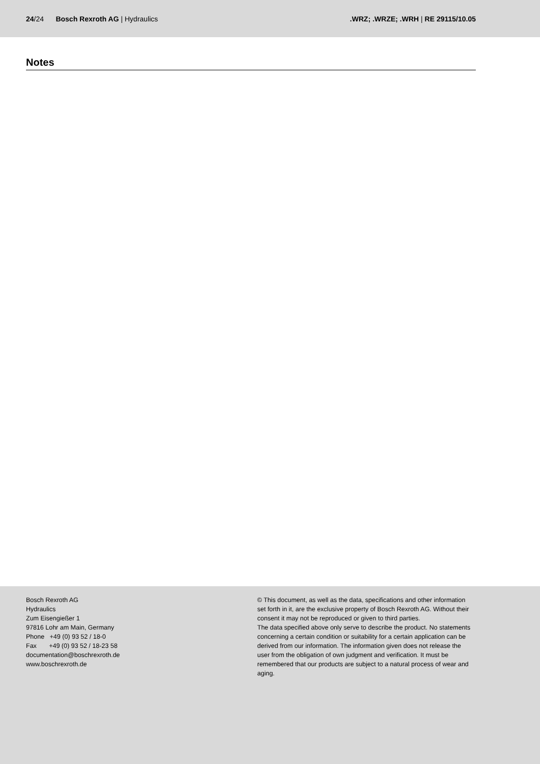24/24 Bosch Rexroth AG | Hydraulics
.WRZ; .WRZE; .WRH | RE 29115/10.05
Notes
Bosch Rexroth AG
Hydraulics
Zum Eisengießer 1
97816 Lohr am Main, Germany
Phone +49 (0) 93 52 / 18-0
Fax +49 (0) 93 52 / 18-23 58
documentation@boschrexroth.de
www.boschrexroth.de
© This document, as well as the data, specifications and other information set forth in it, are the exclusive property of Bosch Rexroth AG. Without their consent it may not be reproduced or given to third parties.
The data specified above only serve to describe the product. No statements concerning a certain condition or suitability for a certain application can be derived from our information. The information given does not release the user from the obligation of own judgment and verification. It must be remembered that our products are subject to a natural process of wear and aging.